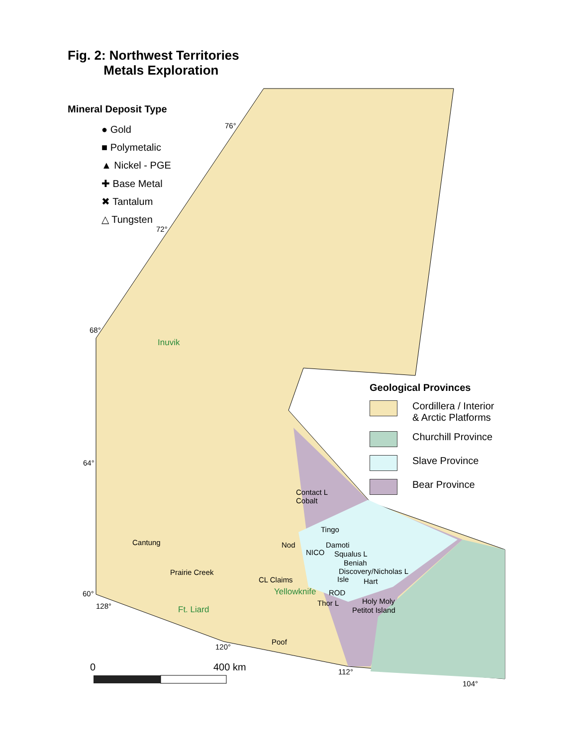Fig. 2: Northwest Territories
Metals Exploration
Mineral Deposit Type
● Gold
■ Polymetalic
▲ Nickel - PGE
✚ Base Metal
✖ Tantalum
△ Tungsten
Geological Provinces
Cordillera / Interior
& Arctic Platforms
Churchill Province
Slave Province
Bear Province
76°
72°
68°
64°
60°
128°
120°
112°
104°
Inuvik
Contact L
Cobalt
Tingo
Nod Damoti
NICO
Cantung
Squalus L
Beniah
Discovery/Nicholas L
Prairie Creek
CL Claims Isle Hart
Yellowknife ROD
Holy Moly
Thor L
Petitot Island
Ft. Liard
Poof
0 400 km